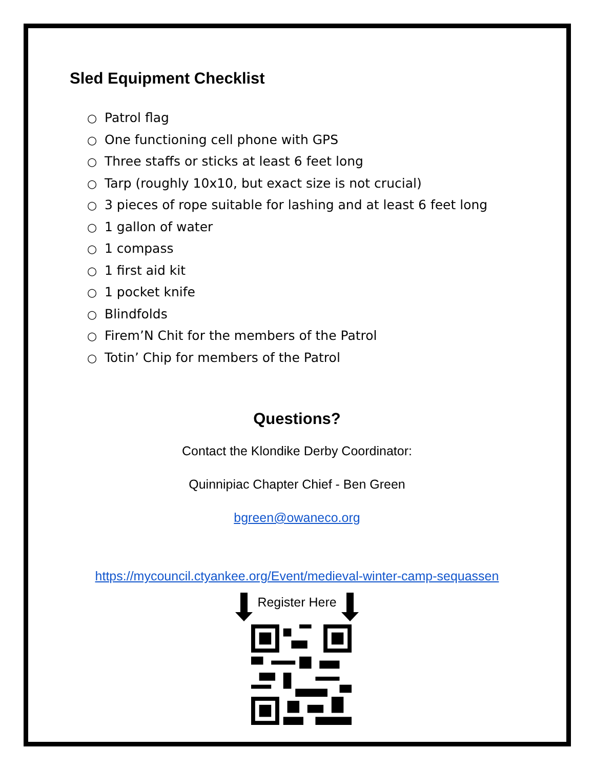Sled Equipment Checklist
○ Patrol flag
○ One functioning cell phone with GPS
○ Three staffs or sticks at least 6 feet long
○ Tarp (roughly 10x10, but exact size is not crucial)
○ 3 pieces of rope suitable for lashing and at least 6 feet long
○ 1 gallon of water
○ 1 compass
○ 1 first aid kit
○ 1 pocket knife
○ Blindfolds
○ Firem’N Chit for the members of the Patrol
○ Totin’ Chip for members of the Patrol
Questions?
Contact the Klondike Derby Coordinator:
Quinnipiac Chapter Chief - Ben Green
bgreen@owaneco.org
https://mycouncil.ctyankee.org/Event/medieval-winter-camp-sequassen
Register Here